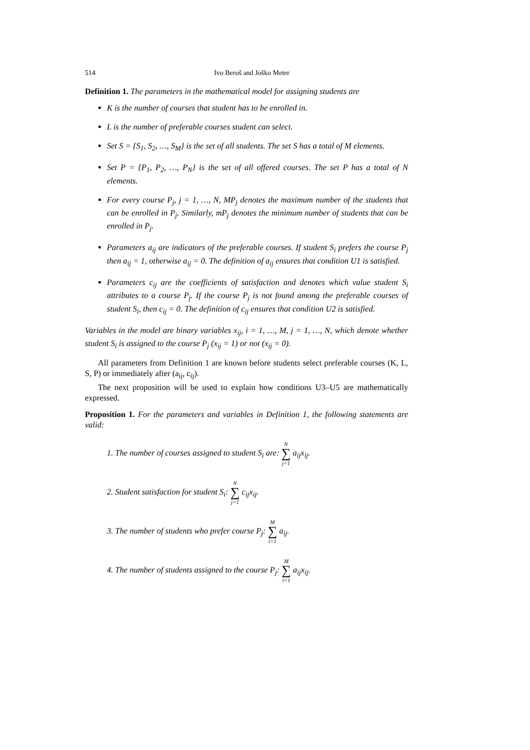514 Ivo Beroš and Joško Meter
Definition 1. The parameters in the mathematical model for assigning students are
K is the number of courses that student has to be enrolled in.
L is the number of preferable courses student can select.
Set S = {S<sub>1</sub>, S<sub>2</sub>, …, S<sub>M</sub>} is the set of all students. The set S has a total of M elements.
Set P = {P<sub>1</sub>, P<sub>2</sub>, …, P<sub>N</sub>} is the set of all offered courses. The set P has a total of N elements.
For every course P<sub>j</sub>, j = 1, …, N, MP<sub>j</sub> denotes the maximum number of the students that can be enrolled in P<sub>j</sub>. Similarly, mP<sub>j</sub> denotes the minimum number of students that can be enrolled in P<sub>j</sub>.
Parameters a<sub>ij</sub> are indicators of the preferable courses. If student S<sub>i</sub> prefers the course P<sub>j</sub> then a<sub>ij</sub> = 1, otherwise a<sub>ij</sub> = 0. The definition of a<sub>ij</sub> ensures that condition U1 is satisfied.
Parameters c<sub>ij</sub> are the coefficients of satisfaction and denotes which value student S<sub>i</sub> attributes to a course P<sub>j</sub>. If the course P<sub>j</sub> is not found among the preferable courses of student S<sub>i</sub>, then c<sub>ij</sub> = 0. The definition of c<sub>ij</sub> ensures that condition U2 is satisfied.
Variables in the model are binary variables x<sub>ij</sub>, i = 1, …, M, j = 1, …, N, which denote whether student S<sub>i</sub> is assigned to the course P<sub>j</sub> (x<sub>ij</sub> = 1) or not (x<sub>ij</sub> = 0).
All parameters from Definition 1 are known before students select preferable courses (K, L, S, P) or immediately after (a<sub>ij</sub>, c<sub>ij</sub>).
The next proposition will be used to explain how conditions U3–U5 are mathematically expressed.
Proposition 1. For the parameters and variables in Definition 1, the following statements are valid:
1. The number of courses assigned to student S<sub>i</sub> are: N ∑ j=1 a<sub>ij</sub>x<sub>ij</sub>.
2. Student satisfaction for student S<sub>i</sub>: N ∑ j=1 c<sub>ij</sub>x<sub>ij</sub>.
3. The number of students who prefer course P<sub>j</sub>: M ∑ i=1 a<sub>ij</sub>.
4. The number of students assigned to the course P<sub>j</sub>: M ∑ i=1 a<sub>ij</sub>x<sub>ij</sub>.